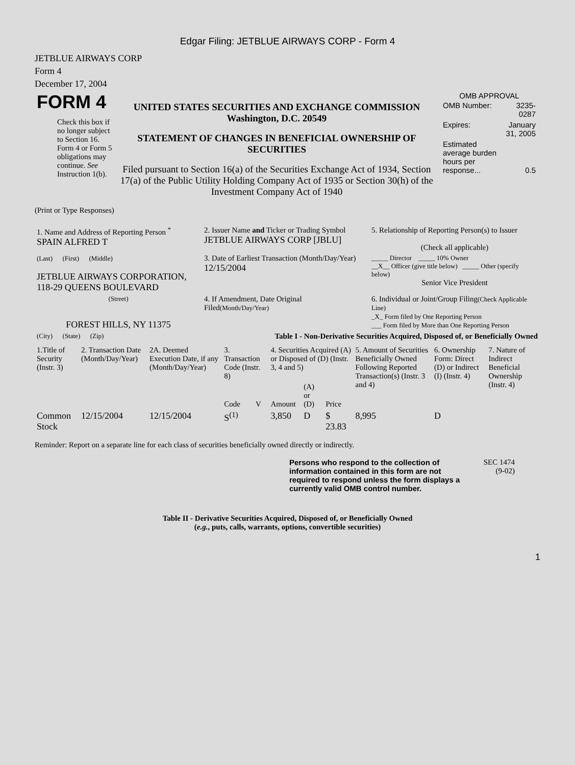Edgar Filing: JETBLUE AIRWAYS CORP - Form 4
JETBLUE AIRWAYS CORP
Form 4
December 17, 2004
| FORM 4 Check this box if no longer subject to Section 16. Form 4 or Form 5 obligations may continue. See Instruction 1(b). | UNITED STATES SECURITIES AND EXCHANGE COMMISSION Washington, D.C. 20549 STATEMENT OF CHANGES IN BENEFICIAL OWNERSHIP OF SECURITIES Filed pursuant to Section 16(a) of the Securities Exchange Act of 1934, Section 17(a) of the Public Utility Holding Company Act of 1935 or Section 30(h) of the Investment Company Act of 1940 | OMB APPROVAL / OMB Number: / 3235-0287 / / Expires: / January 31, 2005 / / Estimated average burden hours per response... / 0.5 / |
(Print or Type Responses)
| 1. Name and Address of Reporting Person <sup>*</sup> SPAIN ALFRED T | 2. Issuer Name and Ticker or Trading Symbol JETBLUE AIRWAYS CORP [JBLU] | 5. Relationship of Reporting Person(s) to Issuer (Check all applicable) |
| (Last) (First) (Middle) JETBLUE AIRWAYS CORPORATION, 118-29 QUEENS BOULEVARD | 3. Date of Earliest Transaction (Month/Day/Year) 12/15/2004 | _____ Director _____ 10% Owner __X__ Officer (give title below) _____ Other (specify below) Senior Vice President |
| (Street) FOREST HILLS, NY 11375 | 4. If Amendment, Date Original Filed (Month/Day/Year) | 6. Individual or Joint/Group Filing (Check Applicable Line) _X_ Form filed by One Reporting Person ___ Form filed by More than One Reporting Person |
| (City) (State) (Zip) | Table I - Non-Derivative Securities Acquired, Disposed of, or Beneficially Owned | |
| 1.Title of Security (Instr. 3) | 2. Transaction Date (Month/Day/Year) | 2A. Deemed Execution Date, if any (Month/Day/Year) | 3. Transaction Code (Instr. 8) | | 4. Securities Acquired (A) or Disposed of (D) (Instr. 3, 4 and 5) | | | 5. Amount of Securities Beneficially Owned Following Reported Transaction(s) (Instr. 3 and 4) | 6. Ownership Form: Direct (D) or Indirect (I) (Instr. 4) | 7. Nature of Indirect Beneficial Ownership (Instr. 4) |
| --- | --- | --- | --- | --- | --- | --- | --- | --- | --- | --- |
| | | | Code | V | Amount | (A) or (D) | Price | | | |
| Common Stock | 12/15/2004 | 12/15/2004 | S<sup>(1)</sup> | | 3,850 | D | $ 23.83 | 8,995 | D | |
Reminder: Report on a separate line for each class of securities beneficially owned directly or indirectly.
| Persons who respond to the collection of information contained in this form are not required to respond unless the form displays a currently valid OMB control number. | SEC 1474 (9-02) |
Table II - Derivative Securities Acquired, Disposed of, or Beneficially Owned
(e.g., puts, calls, warrants, options, convertible securities)
1